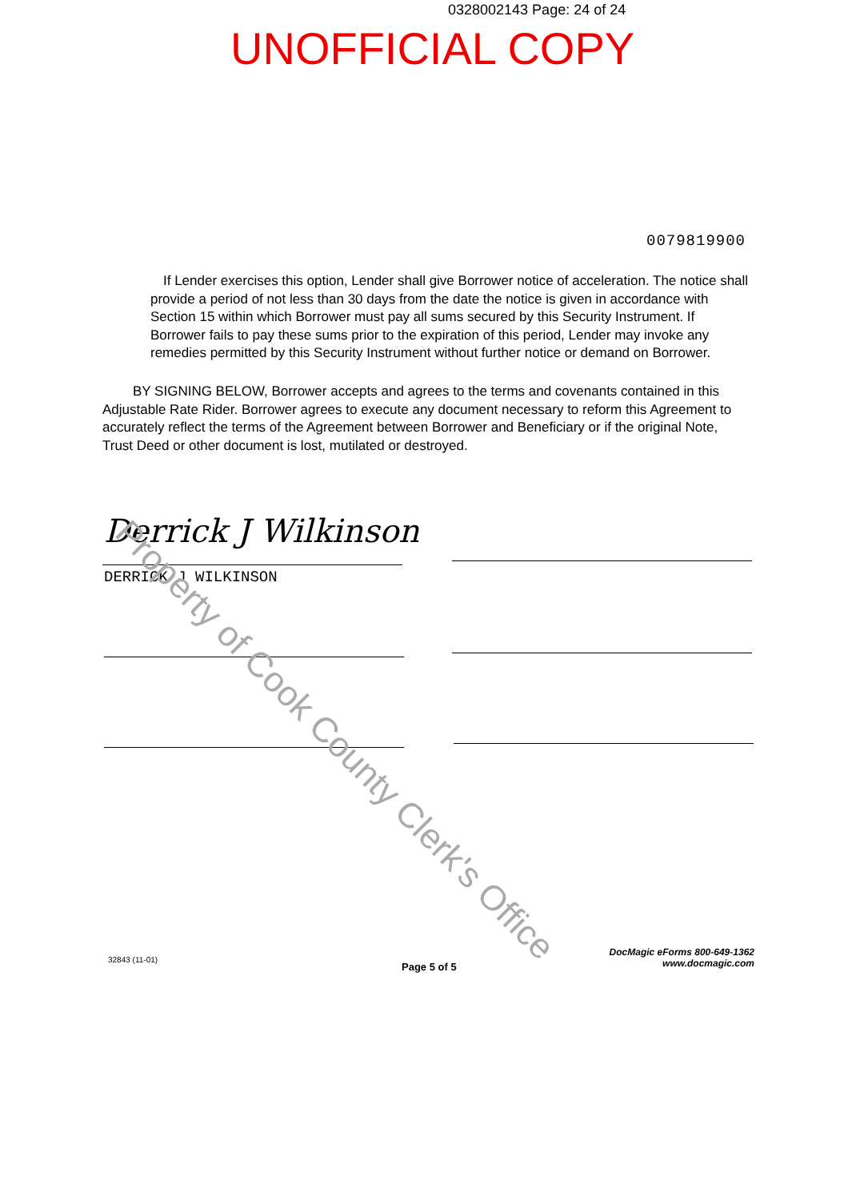0328002143 Page: 24 of 24
UNOFFICIAL COPY
0079819900
If Lender exercises this option, Lender shall give Borrower notice of acceleration. The notice shall provide a period of not less than 30 days from the date the notice is given in accordance with Section 15 within which Borrower must pay all sums secured by this Security Instrument. If Borrower fails to pay these sums prior to the expiration of this period, Lender may invoke any remedies permitted by this Security Instrument without further notice or demand on Borrower.
BY SIGNING BELOW, Borrower accepts and agrees to the terms and covenants contained in this Adjustable Rate Rider. Borrower agrees to execute any document necessary to reform this Agreement to accurately reflect the terms of the Agreement between Borrower and Beneficiary or if the original Note, Trust Deed or other document is lost, mutilated or destroyed.
Derrick J Wilkinson
DERRICK J WILKINSON
32843 (11-01)
Page 5 of 5
DocMagic eForms 800-649-1362
www.docmagic.com
Property of Cook County Clerk's Office